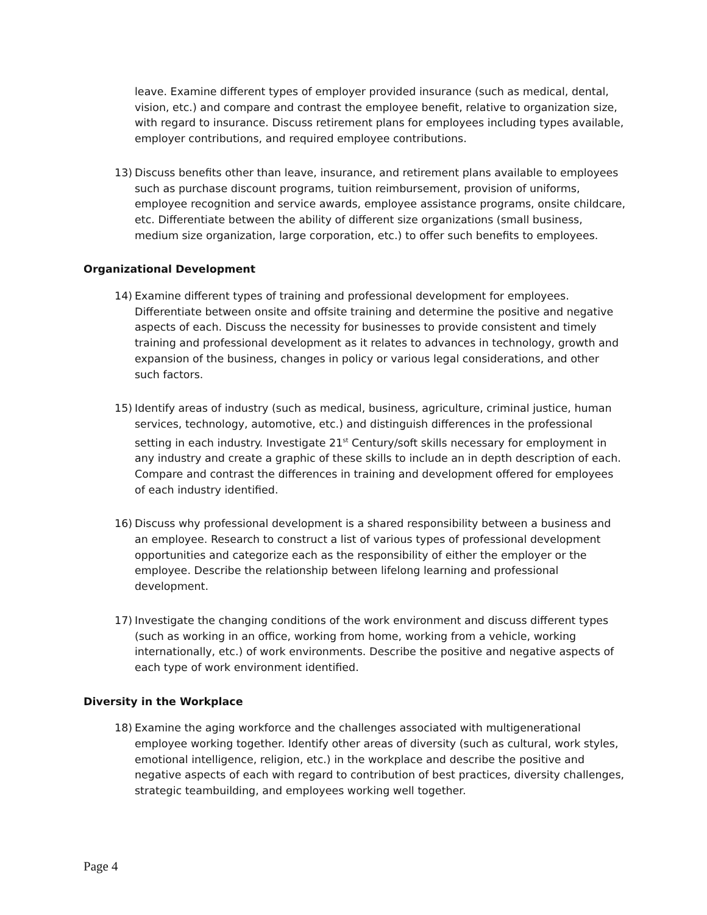leave. Examine different types of employer provided insurance (such as medical, dental, vision, etc.) and compare and contrast the employee benefit, relative to organization size, with regard to insurance. Discuss retirement plans for employees including types available, employer contributions, and required employee contributions.
13) Discuss benefits other than leave, insurance, and retirement plans available to employees such as purchase discount programs, tuition reimbursement, provision of uniforms, employee recognition and service awards, employee assistance programs, onsite childcare, etc. Differentiate between the ability of different size organizations (small business, medium size organization, large corporation, etc.) to offer such benefits to employees.
Organizational Development
14) Examine different types of training and professional development for employees. Differentiate between onsite and offsite training and determine the positive and negative aspects of each. Discuss the necessity for businesses to provide consistent and timely training and professional development as it relates to advances in technology, growth and expansion of the business, changes in policy or various legal considerations, and other such factors.
15) Identify areas of industry (such as medical, business, agriculture, criminal justice, human services, technology, automotive, etc.) and distinguish differences in the professional setting in each industry. Investigate 21<sup>st</sup> Century/soft skills necessary for employment in any industry and create a graphic of these skills to include an in depth description of each. Compare and contrast the differences in training and development offered for employees of each industry identified.
16) Discuss why professional development is a shared responsibility between a business and an employee. Research to construct a list of various types of professional development opportunities and categorize each as the responsibility of either the employer or the employee. Describe the relationship between lifelong learning and professional development.
17) Investigate the changing conditions of the work environment and discuss different types (such as working in an office, working from home, working from a vehicle, working internationally, etc.) of work environments. Describe the positive and negative aspects of each type of work environment identified.
Diversity in the Workplace
18) Examine the aging workforce and the challenges associated with multigenerational employee working together. Identify other areas of diversity (such as cultural, work styles, emotional intelligence, religion, etc.) in the workplace and describe the positive and negative aspects of each with regard to contribution of best practices, diversity challenges, strategic teambuilding, and employees working well together.
Page 4